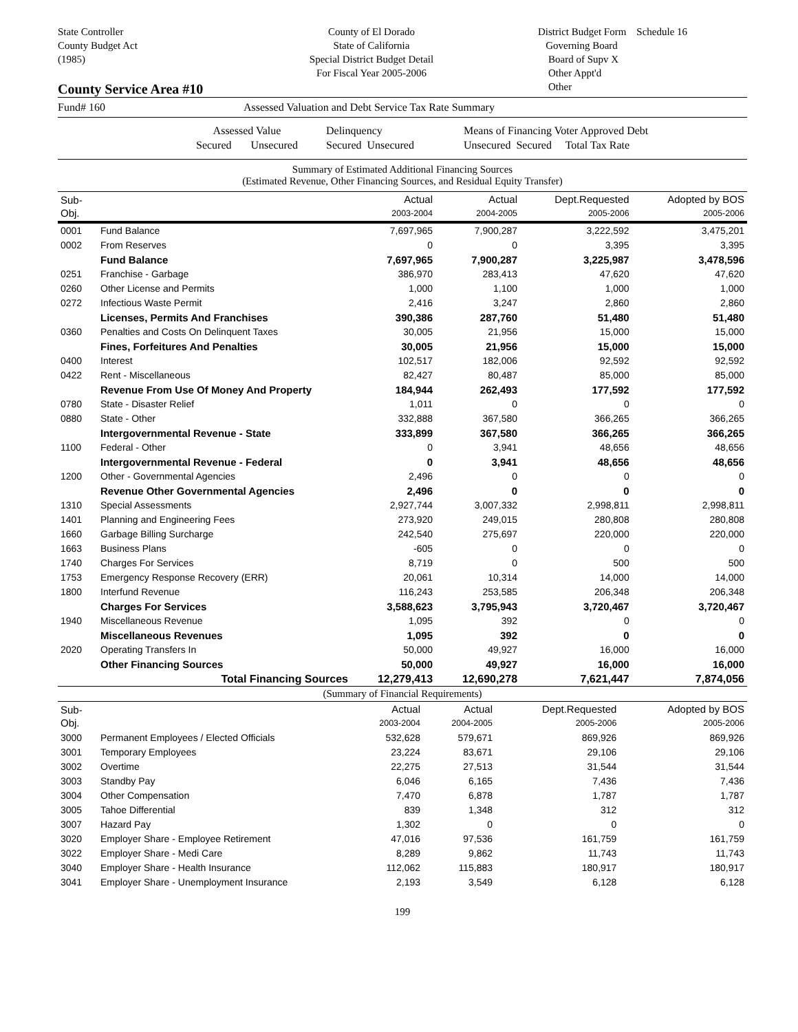State Controller
County Budget Act
(1985)
County of El Dorado
State of California
Special District Budget Detail
For Fiscal Year 2005-2006
District Budget Form Schedule 16
Governing Board
Board of Supv X
Other Appt'd
Other
County Service Area #10
Fund# 160 Assessed Valuation and Debt Service Tax Rate Summary
Assessed Value
Secured Unsecured
Delinquency
Secured Unsecured
Means of Financing Voter Approved Debt
Unsecured Secured Total Tax Rate
Summary of Estimated Additional Financing Sources
(Estimated Revenue, Other Financing Sources, and Residual Equity Transfer)
| Sub-Obj. | | Actual 2003-2004 | Actual 2004-2005 | Dept.Requested 2005-2006 | Adopted by BOS 2005-2006 |
| --- | --- | --- | --- | --- | --- |
| 0001 | Fund Balance | 7,697,965 | 7,900,287 | 3,222,592 | 3,475,201 |
| 0002 | From Reserves | 0 | 0 | 3,395 | 3,395 |
| | Fund Balance | 7,697,965 | 7,900,287 | 3,225,987 | 3,478,596 |
| 0251 | Franchise - Garbage | 386,970 | 283,413 | 47,620 | 47,620 |
| 0260 | Other License and Permits | 1,000 | 1,100 | 1,000 | 1,000 |
| 0272 | Infectious Waste Permit | 2,416 | 3,247 | 2,860 | 2,860 |
| | Licenses, Permits And Franchises | 390,386 | 287,760 | 51,480 | 51,480 |
| 0360 | Penalties and Costs On Delinquent Taxes | 30,005 | 21,956 | 15,000 | 15,000 |
| | Fines, Forfeitures And Penalties | 30,005 | 21,956 | 15,000 | 15,000 |
| 0400 | Interest | 102,517 | 182,006 | 92,592 | 92,592 |
| 0422 | Rent - Miscellaneous | 82,427 | 80,487 | 85,000 | 85,000 |
| | Revenue From Use Of Money And Property | 184,944 | 262,493 | 177,592 | 177,592 |
| 0780 | State - Disaster Relief | 1,011 | 0 | 0 | 0 |
| 0880 | State - Other | 332,888 | 367,580 | 366,265 | 366,265 |
| | Intergovernmental Revenue - State | 333,899 | 367,580 | 366,265 | 366,265 |
| 1100 | Federal - Other | 0 | 3,941 | 48,656 | 48,656 |
| | Intergovernmental Revenue - Federal | 0 | 3,941 | 48,656 | 48,656 |
| 1200 | Other - Governmental Agencies | 2,496 | 0 | 0 | 0 |
| | Revenue Other Governmental Agencies | 2,496 | 0 | 0 | 0 |
| 1310 | Special Assessments | 2,927,744 | 3,007,332 | 2,998,811 | 2,998,811 |
| 1401 | Planning and Engineering Fees | 273,920 | 249,015 | 280,808 | 280,808 |
| 1660 | Garbage Billing Surcharge | 242,540 | 275,697 | 220,000 | 220,000 |
| 1663 | Business Plans | -605 | 0 | 0 | 0 |
| 1740 | Charges For Services | 8,719 | 0 | 500 | 500 |
| 1753 | Emergency Response Recovery (ERR) | 20,061 | 10,314 | 14,000 | 14,000 |
| 1800 | Interfund Revenue | 116,243 | 253,585 | 206,348 | 206,348 |
| | Charges For Services | 3,588,623 | 3,795,943 | 3,720,467 | 3,720,467 |
| 1940 | Miscellaneous Revenue | 1,095 | 392 | 0 | 0 |
| | Miscellaneous Revenues | 1,095 | 392 | 0 | 0 |
| 2020 | Operating Transfers In | 50,000 | 49,927 | 16,000 | 16,000 |
| | Other Financing Sources | 50,000 | 49,927 | 16,000 | 16,000 |
| | Total Financing Sources | 12,279,413 | 12,690,278 | 7,621,447 | 7,874,056 |
(Summary of Financial Requirements)
| Sub-Obj. | | Actual 2003-2004 | Actual 2004-2005 | Dept.Requested 2005-2006 | Adopted by BOS 2005-2006 |
| --- | --- | --- | --- | --- | --- |
| 3000 | Permanent Employees / Elected Officials | 532,628 | 579,671 | 869,926 | 869,926 |
| 3001 | Temporary Employees | 23,224 | 83,671 | 29,106 | 29,106 |
| 3002 | Overtime | 22,275 | 27,513 | 31,544 | 31,544 |
| 3003 | Standby Pay | 6,046 | 6,165 | 7,436 | 7,436 |
| 3004 | Other Compensation | 7,470 | 6,878 | 1,787 | 1,787 |
| 3005 | Tahoe Differential | 839 | 1,348 | 312 | 312 |
| 3007 | Hazard Pay | 1,302 | 0 | 0 | 0 |
| 3020 | Employer Share - Employee Retirement | 47,016 | 97,536 | 161,759 | 161,759 |
| 3022 | Employer Share - Medi Care | 8,289 | 9,862 | 11,743 | 11,743 |
| 3040 | Employer Share - Health Insurance | 112,062 | 115,883 | 180,917 | 180,917 |
| 3041 | Employer Share - Unemployment Insurance | 2,193 | 3,549 | 6,128 | 6,128 |
199